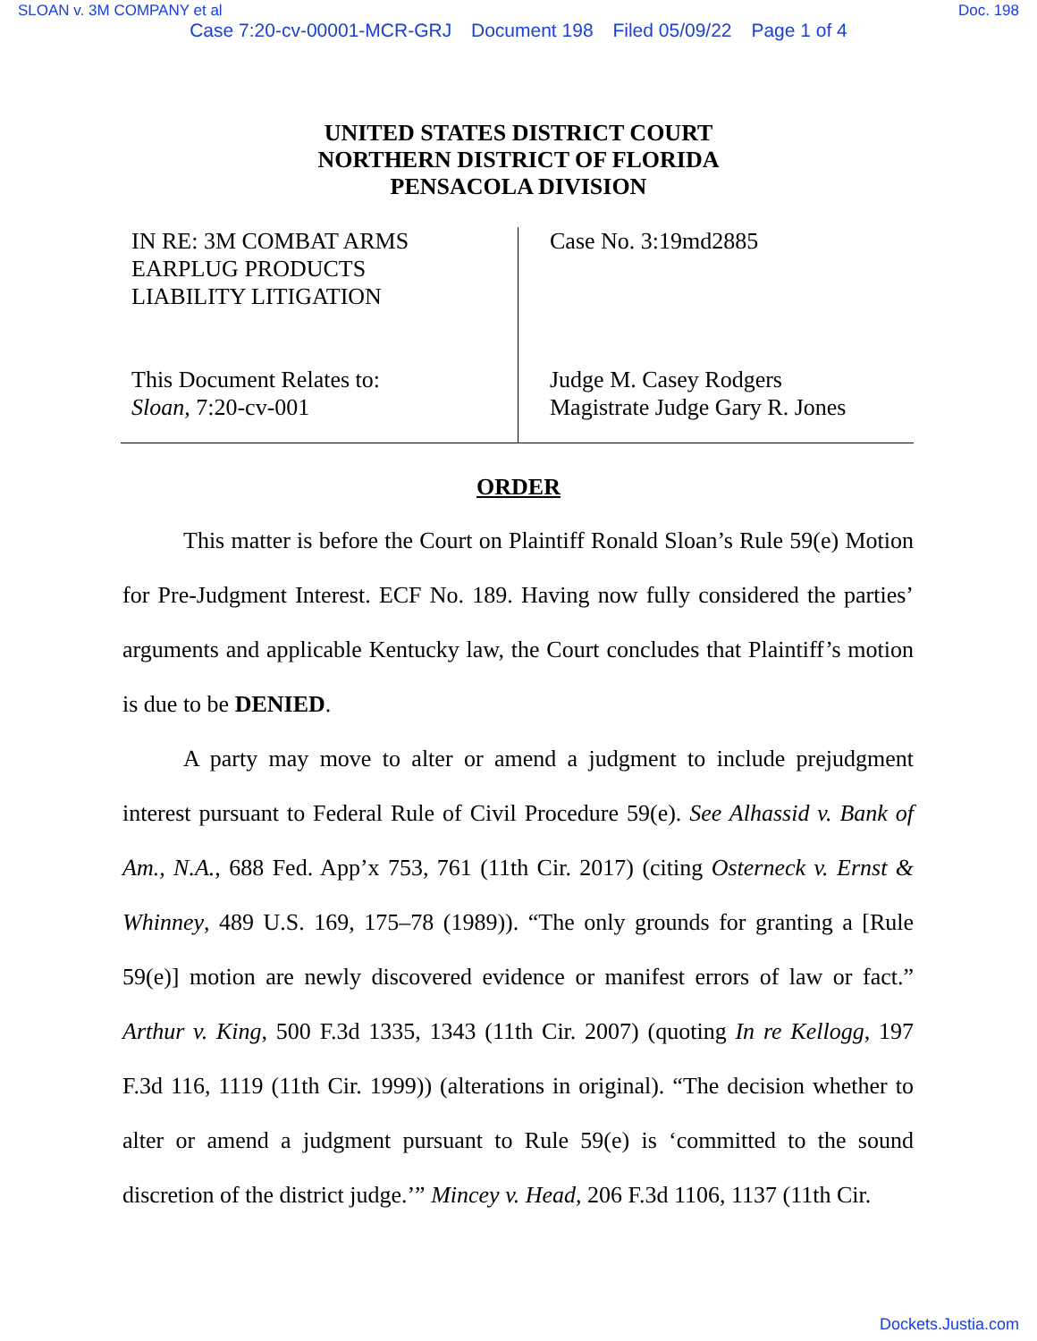SLOAN v. 3M COMPANY et al Doc. 198
Case 7:20-cv-00001-MCR-GRJ Document 198 Filed 05/09/22 Page 1 of 4
UNITED STATES DISTRICT COURT
NORTHERN DISTRICT OF FLORIDA
PENSACOLA DIVISION
IN RE: 3M COMBAT ARMS
EARPLUG PRODUCTS
LIABILITY LITIGATION
This Document Relates to:
Sloan, 7:20-cv-001
Case No. 3:19md2885
Judge M. Casey Rodgers
Magistrate Judge Gary R. Jones
ORDER
This matter is before the Court on Plaintiff Ronald Sloan’s Rule 59(e) Motion for Pre-Judgment Interest. ECF No. 189. Having now fully considered the parties’ arguments and applicable Kentucky law, the Court concludes that Plaintiff’s motion is due to be DENIED.
A party may move to alter or amend a judgment to include prejudgment interest pursuant to Federal Rule of Civil Procedure 59(e). See Alhassid v. Bank of Am., N.A., 688 Fed. App’x 753, 761 (11th Cir. 2017) (citing Osterneck v. Ernst & Whinney, 489 U.S. 169, 175–78 (1989)). “The only grounds for granting a [Rule 59(e)] motion are newly discovered evidence or manifest errors of law or fact.” Arthur v. King, 500 F.3d 1335, 1343 (11th Cir. 2007) (quoting In re Kellogg, 197 F.3d 116, 1119 (11th Cir. 1999)) (alterations in original). “The decision whether to alter or amend a judgment pursuant to Rule 59(e) is ‘committed to the sound discretion of the district judge.’” Mincey v. Head, 206 F.3d 1106, 1137 (11th Cir.
Dockets.Justia.com